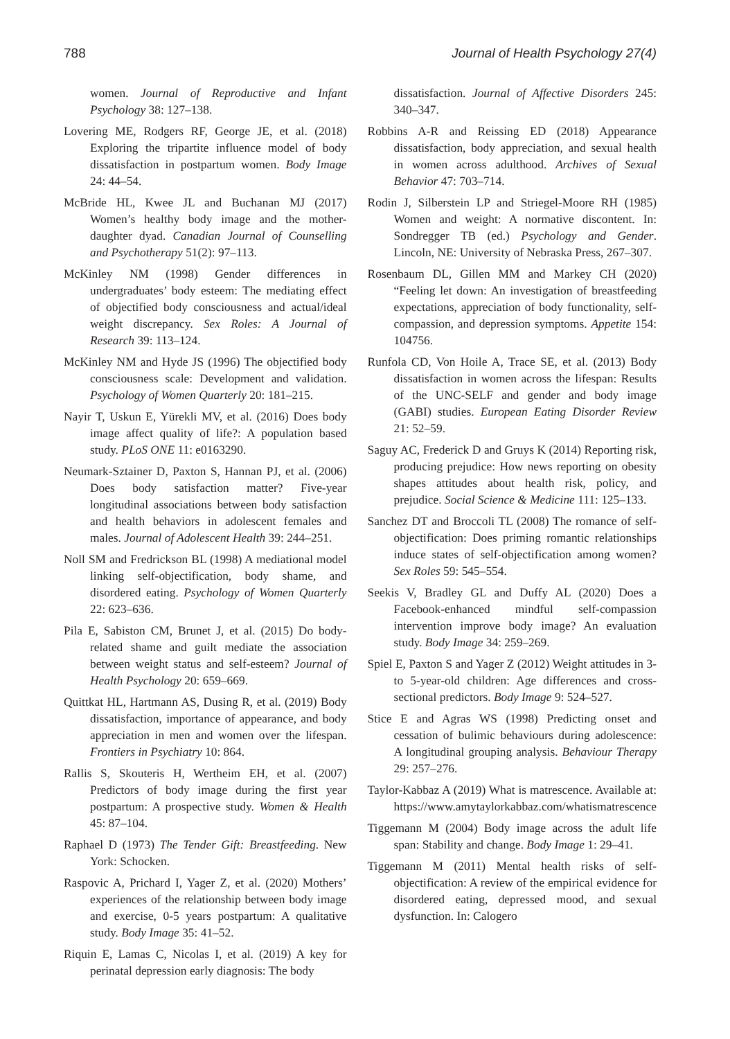788 Journal of Health Psychology 27(4)
women. Journal of Reproductive and Infant Psychology 38: 127–138.
Lovering ME, Rodgers RF, George JE, et al. (2018) Exploring the tripartite influence model of body dissatisfaction in postpartum women. Body Image 24: 44–54.
McBride HL, Kwee JL and Buchanan MJ (2017) Women’s healthy body image and the mother-daughter dyad. Canadian Journal of Counselling and Psychotherapy 51(2): 97–113.
McKinley NM (1998) Gender differences in undergraduates’ body esteem: The mediating effect of objectified body consciousness and actual/ideal weight discrepancy. Sex Roles: A Journal of Research 39: 113–124.
McKinley NM and Hyde JS (1996) The objectified body consciousness scale: Development and validation. Psychology of Women Quarterly 20: 181–215.
Nayir T, Uskun E, Yürekli MV, et al. (2016) Does body image affect quality of life?: A population based study. PLoS ONE 11: e0163290.
Neumark-Sztainer D, Paxton S, Hannan PJ, et al. (2006) Does body satisfaction matter? Five-year longitudinal associations between body satisfaction and health behaviors in adolescent females and males. Journal of Adolescent Health 39: 244–251.
Noll SM and Fredrickson BL (1998) A mediational model linking self-objectification, body shame, and disordered eating. Psychology of Women Quarterly 22: 623–636.
Pila E, Sabiston CM, Brunet J, et al. (2015) Do body-related shame and guilt mediate the association between weight status and self-esteem? Journal of Health Psychology 20: 659–669.
Quittkat HL, Hartmann AS, Dusing R, et al. (2019) Body dissatisfaction, importance of appearance, and body appreciation in men and women over the lifespan. Frontiers in Psychiatry 10: 864.
Rallis S, Skouteris H, Wertheim EH, et al. (2007) Predictors of body image during the first year postpartum: A prospective study. Women & Health 45: 87–104.
Raphael D (1973) The Tender Gift: Breastfeeding. New York: Schocken.
Raspovic A, Prichard I, Yager Z, et al. (2020) Mothers’ experiences of the relationship between body image and exercise, 0-5 years postpartum: A qualitative study. Body Image 35: 41–52.
Riquin E, Lamas C, Nicolas I, et al. (2019) A key for perinatal depression early diagnosis: The body
dissatisfaction. Journal of Affective Disorders 245: 340–347.
Robbins A-R and Reissing ED (2018) Appearance dissatisfaction, body appreciation, and sexual health in women across adulthood. Archives of Sexual Behavior 47: 703–714.
Rodin J, Silberstein LP and Striegel-Moore RH (1985) Women and weight: A normative discontent. In: Sondregger TB (ed.) Psychology and Gender. Lincoln, NE: University of Nebraska Press, 267–307.
Rosenbaum DL, Gillen MM and Markey CH (2020) “Feeling let down: An investigation of breastfeeding expectations, appreciation of body functionality, self-compassion, and depression symptoms. Appetite 154: 104756.
Runfola CD, Von Hoile A, Trace SE, et al. (2013) Body dissatisfaction in women across the lifespan: Results of the UNC-SELF and gender and body image (GABI) studies. European Eating Disorder Review 21: 52–59.
Saguy AC, Frederick D and Gruys K (2014) Reporting risk, producing prejudice: How news reporting on obesity shapes attitudes about health risk, policy, and prejudice. Social Science & Medicine 111: 125–133.
Sanchez DT and Broccoli TL (2008) The romance of self-objectification: Does priming romantic relationships induce states of self-objectification among women? Sex Roles 59: 545–554.
Seekis V, Bradley GL and Duffy AL (2020) Does a Facebook-enhanced mindful self-compassion intervention improve body image? An evaluation study. Body Image 34: 259–269.
Spiel E, Paxton S and Yager Z (2012) Weight attitudes in 3- to 5-year-old children: Age differences and cross-sectional predictors. Body Image 9: 524–527.
Stice E and Agras WS (1998) Predicting onset and cessation of bulimic behaviours during adolescence: A longitudinal grouping analysis. Behaviour Therapy 29: 257–276.
Taylor-Kabbaz A (2019) What is matrescence. Available at: https://www.amytaylorkabbaz.com/whatismatrescence
Tiggemann M (2004) Body image across the adult life span: Stability and change. Body Image 1: 29–41.
Tiggemann M (2011) Mental health risks of self-objectification: A review of the empirical evidence for disordered eating, depressed mood, and sexual dysfunction. In: Calogero